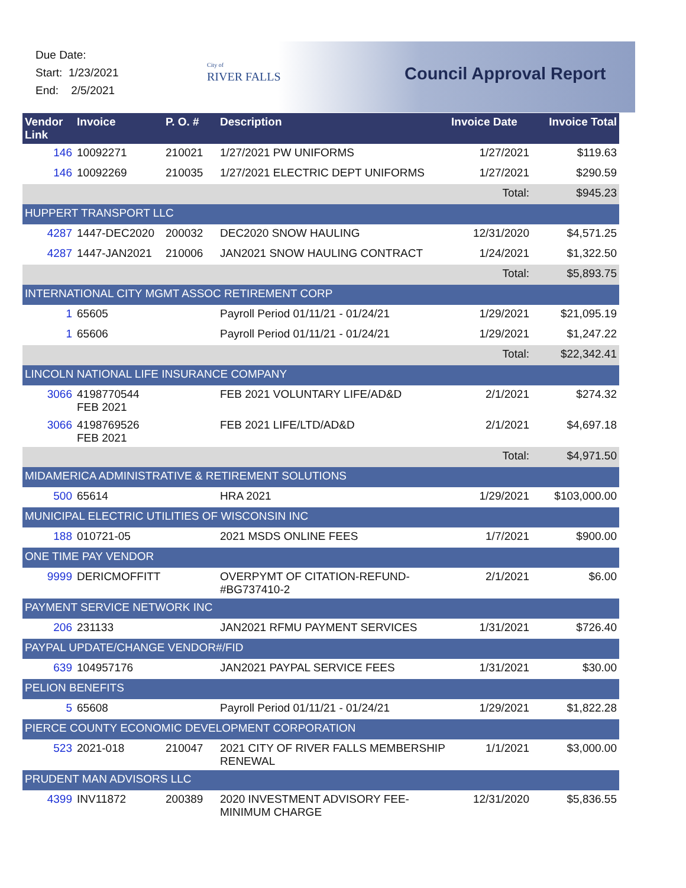Due Date:
Start: 1/23/2021
End: 2/5/2021
City of
RIVER FALLS
Council Approval Report
| Vendor Link | Invoice | P. O. # | Description | Invoice Date | Invoice Total |
| --- | --- | --- | --- | --- | --- |
| 146 | 10092271 | 210021 | 1/27/2021 PW UNIFORMS | 1/27/2021 | $119.63 |
| 146 | 10092269 | 210035 | 1/27/2021 ELECTRIC DEPT UNIFORMS | 1/27/2021 | $290.59 |
| | | | | Total: | $945.23 |
| HUPPERT TRANSPORT LLC | | | | | |
| 4287 | 1447-DEC2020 | 200032 | DEC2020 SNOW HAULING | 12/31/2020 | $4,571.25 |
| 4287 | 1447-JAN2021 | 210006 | JAN2021 SNOW HAULING CONTRACT | 1/24/2021 | $1,322.50 |
| | | | | Total: | $5,893.75 |
| INTERNATIONAL CITY MGMT ASSOC RETIREMENT CORP | | | | | |
| 1 | 65605 | | Payroll Period 01/11/21 - 01/24/21 | 1/29/2021 | $21,095.19 |
| 1 | 65606 | | Payroll Period 01/11/21 - 01/24/21 | 1/29/2021 | $1,247.22 |
| | | | | Total: | $22,342.41 |
| LINCOLN NATIONAL LIFE INSURANCE COMPANY | | | | | |
| 3066 | 4198770544 FEB 2021 | | FEB 2021 VOLUNTARY LIFE/AD&D | 2/1/2021 | $274.32 |
| 3066 | 4198769526 FEB 2021 | | FEB 2021 LIFE/LTD/AD&D | 2/1/2021 | $4,697.18 |
| | | | | Total: | $4,971.50 |
| MIDAMERICA ADMINISTRATIVE & RETIREMENT SOLUTIONS | | | | | |
| 500 | 65614 | | HRA 2021 | 1/29/2021 | $103,000.00 |
| MUNICIPAL ELECTRIC UTILITIES OF WISCONSIN INC | | | | | |
| 188 | 010721-05 | | 2021 MSDS ONLINE FEES | 1/7/2021 | $900.00 |
| ONE TIME PAY VENDOR | | | | | |
| 9999 | DERICMOFFITT | | OVERPYMT OF CITATION-REFUND-#BG737410-2 | 2/1/2021 | $6.00 |
| PAYMENT SERVICE NETWORK INC | | | | | |
| 206 | 231133 | | JAN2021 RFMU PAYMENT SERVICES | 1/31/2021 | $726.40 |
| PAYPAL UPDATE/CHANGE VENDOR#/FID | | | | | |
| 639 | 104957176 | | JAN2021 PAYPAL SERVICE FEES | 1/31/2021 | $30.00 |
| PELION BENEFITS | | | | | |
| 5 | 65608 | | Payroll Period 01/11/21 - 01/24/21 | 1/29/2021 | $1,822.28 |
| PIERCE COUNTY ECONOMIC DEVELOPMENT CORPORATION | | | | | |
| 523 | 2021-018 | 210047 | 2021 CITY OF RIVER FALLS MEMBERSHIP RENEWAL | 1/1/2021 | $3,000.00 |
| PRUDENT MAN ADVISORS LLC | | | | | |
| 4399 | INV11872 | 200389 | 2020 INVESTMENT ADVISORY FEE-MINIMUM CHARGE | 12/31/2020 | $5,836.55 |